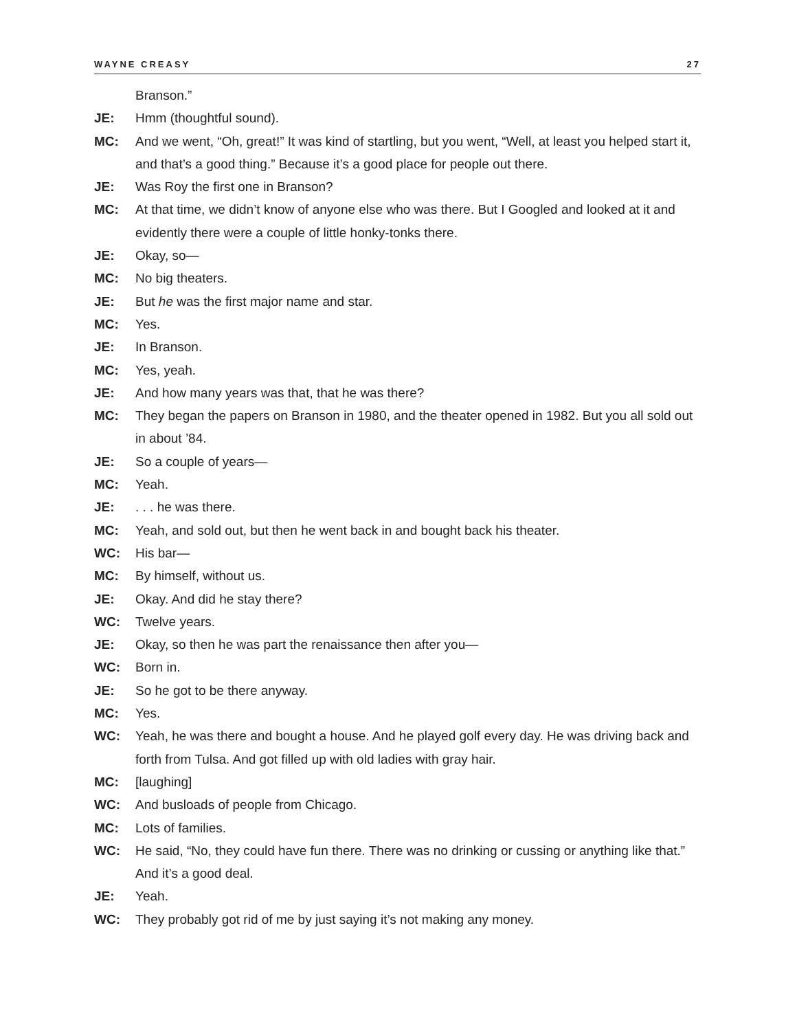WAYNE CREASY 27
Branson.”
JE: Hmm (thoughtful sound).
MC: And we went, “Oh, great!” It was kind of startling, but you went, “Well, at least you helped start it, and that’s a good thing.” Because it’s a good place for people out there.
JE: Was Roy the first one in Branson?
MC: At that time, we didn’t know of anyone else who was there. But I Googled and looked at it and evidently there were a couple of little honky-tonks there.
JE: Okay, so—
MC: No big theaters.
JE: But he was the first major name and star.
MC: Yes.
JE: In Branson.
MC: Yes, yeah.
JE: And how many years was that, that he was there?
MC: They began the papers on Branson in 1980, and the theater opened in 1982. But you all sold out in about ’84.
JE: So a couple of years—
MC: Yeah.
JE:. . . he was there.
MC: Yeah, and sold out, but then he went back in and bought back his theater.
WC: His bar—
MC: By himself, without us.
JE: Okay. And did he stay there?
WC: Twelve years.
JE: Okay, so then he was part the renaissance then after you—
WC: Born in.
JE: So he got to be there anyway.
MC: Yes.
WC: Yeah, he was there and bought a house. And he played golf every day. He was driving back and forth from Tulsa. And got filled up with old ladies with gray hair.
MC: [laughing]
WC: And busloads of people from Chicago.
MC: Lots of families.
WC: He said, “No, they could have fun there. There was no drinking or cussing or anything like that.” And it’s a good deal.
JE: Yeah.
WC: They probably got rid of me by just saying it’s not making any money.